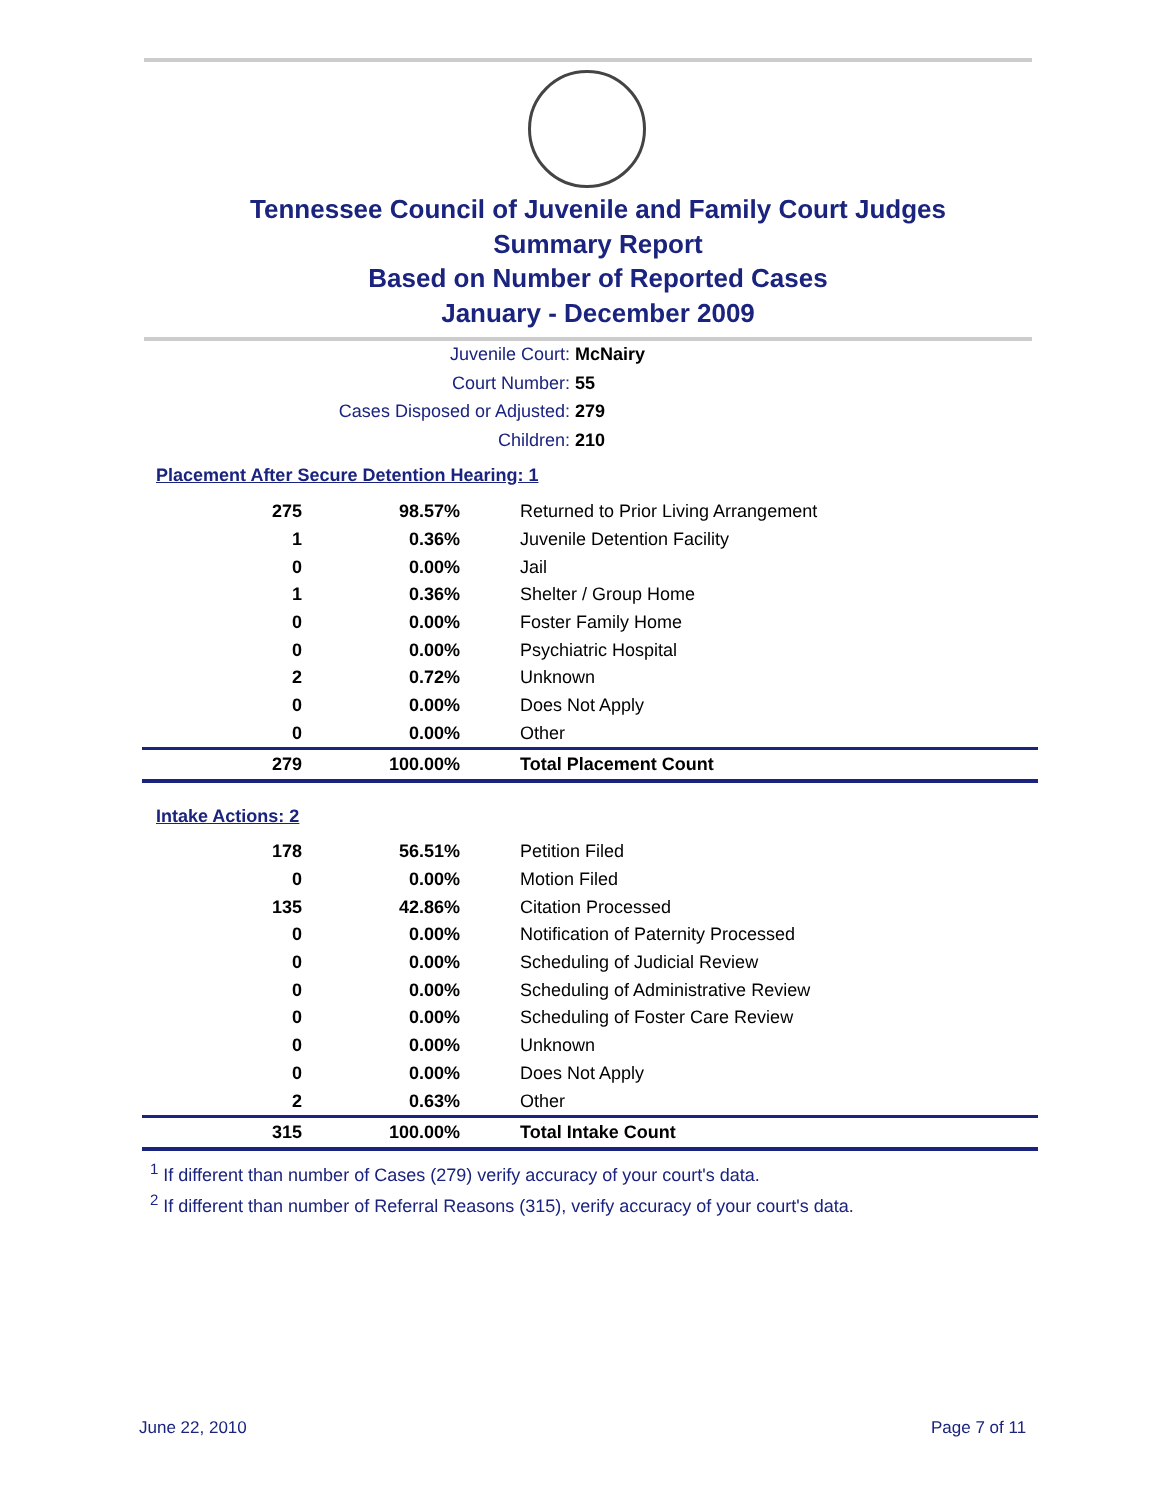Tennessee Council of Juvenile and Family Court Judges
Summary Report
Based on Number of Reported Cases
January - December 2009
Juvenile Court: McNairy
Court Number: 55
Cases Disposed or Adjusted: 279
Children: 210
Placement After Secure Detention Hearing: 1
| 275 | 98.57% | Returned to Prior Living Arrangement |
| 1 | 0.36% | Juvenile Detention Facility |
| 0 | 0.00% | Jail |
| 1 | 0.36% | Shelter / Group Home |
| 0 | 0.00% | Foster Family Home |
| 0 | 0.00% | Psychiatric Hospital |
| 2 | 0.72% | Unknown |
| 0 | 0.00% | Does Not Apply |
| 0 | 0.00% | Other |
| 279 | 100.00% | Total Placement Count |
Intake Actions: 2
| 178 | 56.51% | Petition Filed |
| 0 | 0.00% | Motion Filed |
| 135 | 42.86% | Citation Processed |
| 0 | 0.00% | Notification of Paternity Processed |
| 0 | 0.00% | Scheduling of Judicial Review |
| 0 | 0.00% | Scheduling of Administrative Review |
| 0 | 0.00% | Scheduling of Foster Care Review |
| 0 | 0.00% | Unknown |
| 0 | 0.00% | Does Not Apply |
| 2 | 0.63% | Other |
| 315 | 100.00% | Total Intake Count |
<sup>1</sup> If different than number of Cases (279) verify accuracy of your court's data.
<sup>2</sup> If different than number of Referral Reasons (315), verify accuracy of your court's data.
June 22, 2010 Page 7 of 11